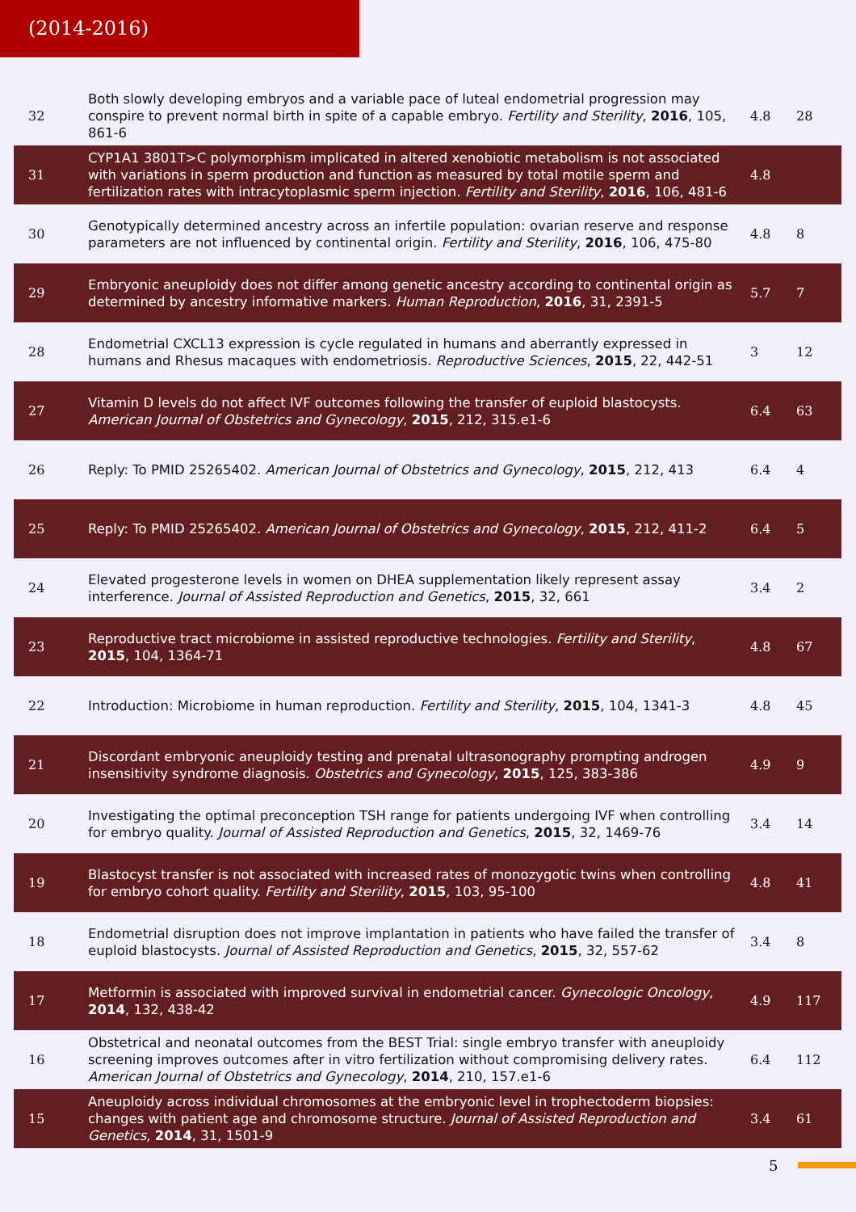(2014-2016)
| 32 | Both slowly developing embryos and a variable pace of luteal endometrial progression may conspire to prevent normal birth in spite of a capable embryo. Fertility and Sterility , 2016 , 105, 861-6 | 4.8 | 28 |
| 31 | CYP1A1 3801T>C polymorphism implicated in altered xenobiotic metabolism is not associated with variations in sperm production and function as measured by total motile sperm and fertilization rates with intracytoplasmic sperm injection. Fertility and Sterility , 2016 , 106, 481-6 | 4.8 | |
| 30 | Genotypically determined ancestry across an infertile population: ovarian reserve and response parameters are not influenced by continental origin. Fertility and Sterility , 2016 , 106, 475-80 | 4.8 | 8 |
| 29 | Embryonic aneuploidy does not differ among genetic ancestry according to continental origin as determined by ancestry informative markers. Human Reproduction , 2016 , 31, 2391-5 | 5.7 | 7 |
| 28 | Endometrial CXCL13 expression is cycle regulated in humans and aberrantly expressed in humans and Rhesus macaques with endometriosis. Reproductive Sciences , 2015 , 22, 442-51 | 3 | 12 |
| 27 | Vitamin D levels do not affect IVF outcomes following the transfer of euploid blastocysts. American Journal of Obstetrics and Gynecology , 2015 , 212, 315.e1-6 | 6.4 | 63 |
| 26 | Reply: To PMID 25265402. American Journal of Obstetrics and Gynecology , 2015 , 212, 413 | 6.4 | 4 |
| 25 | Reply: To PMID 25265402. American Journal of Obstetrics and Gynecology , 2015 , 212, 411-2 | 6.4 | 5 |
| 24 | Elevated progesterone levels in women on DHEA supplementation likely represent assay interference. Journal of Assisted Reproduction and Genetics , 2015 , 32, 661 | 3.4 | 2 |
| 23 | Reproductive tract microbiome in assisted reproductive technologies. Fertility and Sterility , 2015 , 104, 1364-71 | 4.8 | 67 |
| 22 | Introduction: Microbiome in human reproduction. Fertility and Sterility , 2015 , 104, 1341-3 | 4.8 | 45 |
| 21 | Discordant embryonic aneuploidy testing and prenatal ultrasonography prompting androgen insensitivity syndrome diagnosis. Obstetrics and Gynecology , 2015 , 125, 383-386 | 4.9 | 9 |
| 20 | Investigating the optimal preconception TSH range for patients undergoing IVF when controlling for embryo quality. Journal of Assisted Reproduction and Genetics , 2015 , 32, 1469-76 | 3.4 | 14 |
| 19 | Blastocyst transfer is not associated with increased rates of monozygotic twins when controlling for embryo cohort quality. Fertility and Sterility , 2015 , 103, 95-100 | 4.8 | 41 |
| 18 | Endometrial disruption does not improve implantation in patients who have failed the transfer of euploid blastocysts. Journal of Assisted Reproduction and Genetics , 2015 , 32, 557-62 | 3.4 | 8 |
| 17 | Metformin is associated with improved survival in endometrial cancer. Gynecologic Oncology , 2014 , 132, 438-42 | 4.9 | 117 |
| 16 | Obstetrical and neonatal outcomes from the BEST Trial: single embryo transfer with aneuploidy screening improves outcomes after in vitro fertilization without compromising delivery rates. American Journal of Obstetrics and Gynecology , 2014 , 210, 157.e1-6 | 6.4 | 112 |
| 15 | Aneuploidy across individual chromosomes at the embryonic level in trophectoderm biopsies: changes with patient age and chromosome structure. Journal of Assisted Reproduction and Genetics , 2014 , 31, 1501-9 | 3.4 | 61 |
5